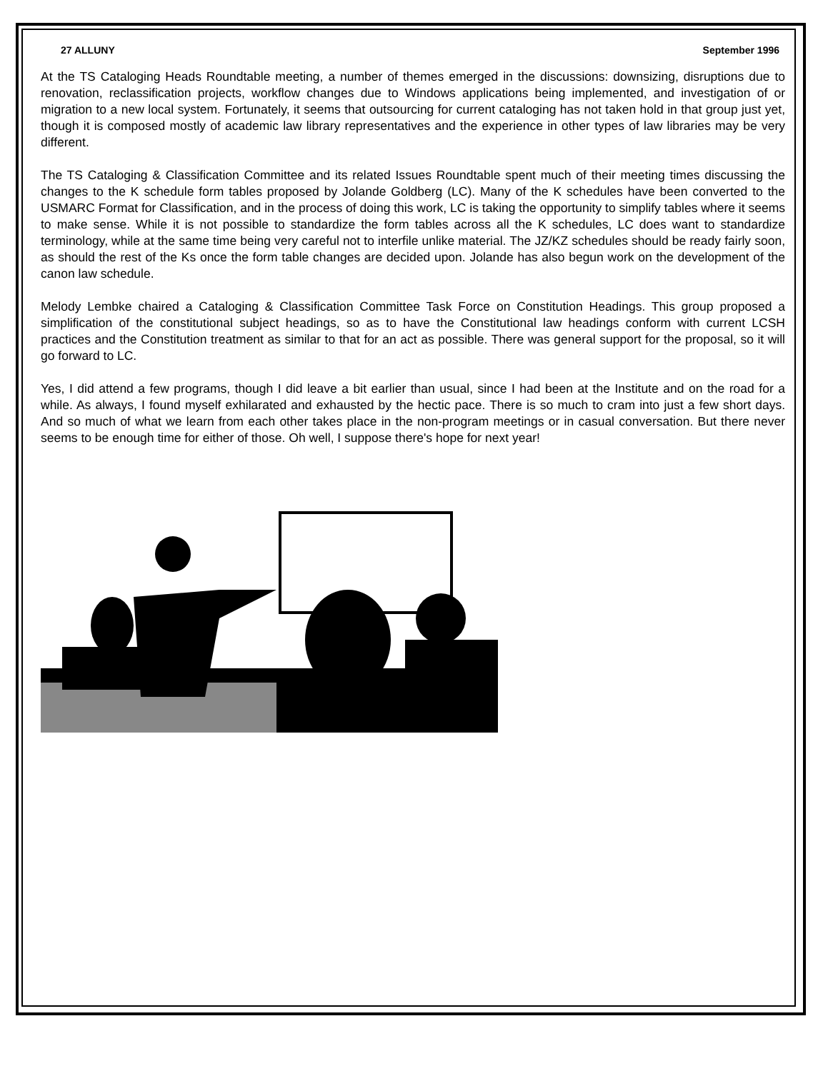27 ALLUNY September 1996
At the TS Cataloging Heads Roundtable meeting, a number of themes emerged in the discussions: downsizing, disruptions due to renovation, reclassification projects, workflow changes due to Windows applications being implemented, and investigation of or migration to a new local system. Fortunately, it seems that outsourcing for current cataloging has not taken hold in that group just yet, though it is composed mostly of academic law library representatives and the experience in other types of law libraries may be very different.
The TS Cataloging & Classification Committee and its related Issues Roundtable spent much of their meeting times discussing the changes to the K schedule form tables proposed by Jolande Goldberg (LC). Many of the K schedules have been converted to the USMARC Format for Classification, and in the process of doing this work, LC is taking the opportunity to simplify tables where it seems to make sense. While it is not possible to standardize the form tables across all the K schedules, LC does want to standardize terminology, while at the same time being very careful not to interfile unlike material. The JZ/KZ schedules should be ready fairly soon, as should the rest of the Ks once the form table changes are decided upon. Jolande has also begun work on the development of the canon law schedule.
Melody Lembke chaired a Cataloging & Classification Committee Task Force on Constitution Headings. This group proposed a simplification of the constitutional subject headings, so as to have the Constitutional law headings conform with current LCSH practices and the Constitution treatment as similar to that for an act as possible. There was general support for the proposal, so it will go forward to LC.
Yes, I did attend a few programs, though I did leave a bit earlier than usual, since I had been at the Institute and on the road for a while. As always, I found myself exhilarated and exhausted by the hectic pace. There is so much to cram into just a few short days. And so much of what we learn from each other takes place in the non-program meetings or in casual conversation. But there never seems to be enough time for either of those. Oh well, I suppose there's hope for next year!